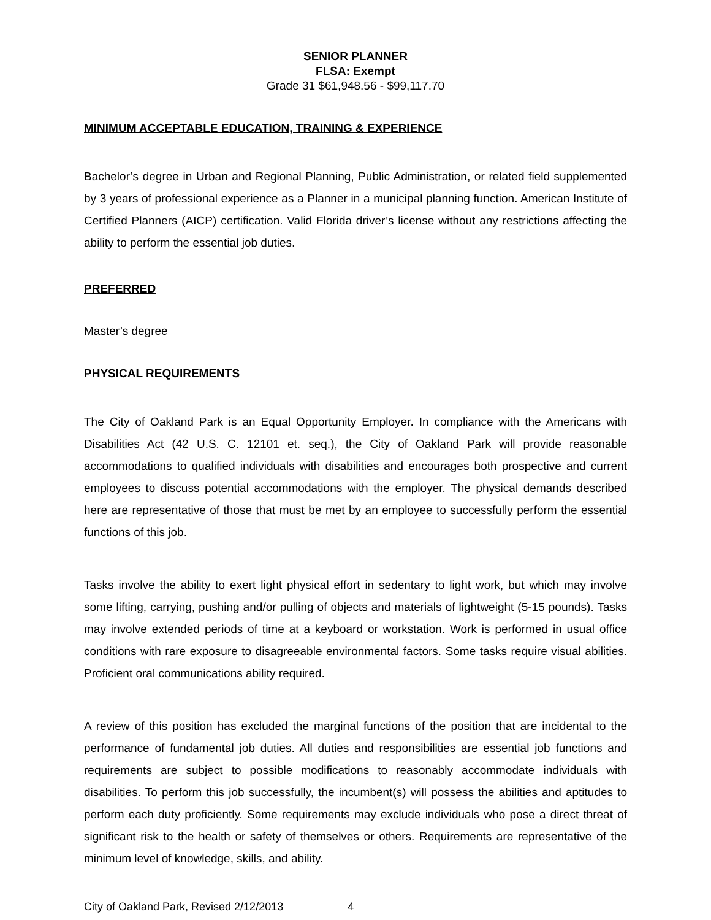SENIOR PLANNER
FLSA: Exempt
Grade 31 $61,948.56 - $99,117.70
MINIMUM ACCEPTABLE EDUCATION, TRAINING & EXPERIENCE
Bachelor’s degree in Urban and Regional Planning, Public Administration, or related field supplemented by 3 years of professional experience as a Planner in a municipal planning function. American Institute of Certified Planners (AICP) certification. Valid Florida driver’s license without any restrictions affecting the ability to perform the essential job duties.
PREFERRED
Master’s degree
PHYSICAL REQUIREMENTS
The City of Oakland Park is an Equal Opportunity Employer. In compliance with the Americans with Disabilities Act (42 U.S. C. 12101 et. seq.), the City of Oakland Park will provide reasonable accommodations to qualified individuals with disabilities and encourages both prospective and current employees to discuss potential accommodations with the employer. The physical demands described here are representative of those that must be met by an employee to successfully perform the essential functions of this job.
Tasks involve the ability to exert light physical effort in sedentary to light work, but which may involve some lifting, carrying, pushing and/or pulling of objects and materials of lightweight (5-15 pounds). Tasks may involve extended periods of time at a keyboard or workstation. Work is performed in usual office conditions with rare exposure to disagreeable environmental factors. Some tasks require visual abilities. Proficient oral communications ability required.
A review of this position has excluded the marginal functions of the position that are incidental to the performance of fundamental job duties. All duties and responsibilities are essential job functions and requirements are subject to possible modifications to reasonably accommodate individuals with disabilities. To perform this job successfully, the incumbent(s) will possess the abilities and aptitudes to perform each duty proficiently. Some requirements may exclude individuals who pose a direct threat of significant risk to the health or safety of themselves or others. Requirements are representative of the minimum level of knowledge, skills, and ability.
City of Oakland Park, Revised 2/12/2013 4